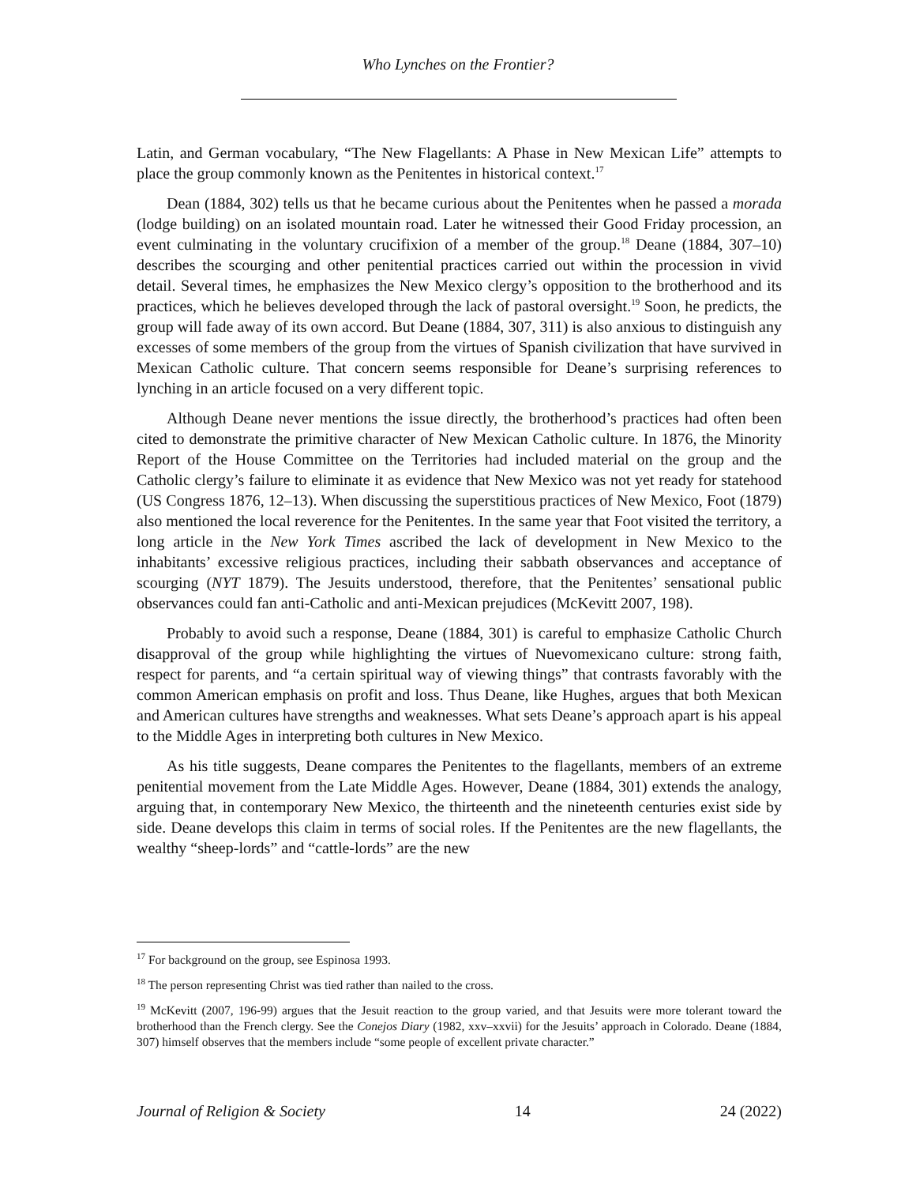Who Lynches on the Frontier?
Latin, and German vocabulary, “The New Flagellants: A Phase in New Mexican Life” attempts to place the group commonly known as the Penitentes in historical context.<sup>17</sup>
Dean (1884, 302) tells us that he became curious about the Penitentes when he passed a morada (lodge building) on an isolated mountain road. Later he witnessed their Good Friday procession, an event culminating in the voluntary crucifixion of a member of the group.<sup>18</sup> Deane (1884, 307–10) describes the scourging and other penitential practices carried out within the procession in vivid detail. Several times, he emphasizes the New Mexico clergy’s opposition to the brotherhood and its practices, which he believes developed through the lack of pastoral oversight.<sup>19</sup> Soon, he predicts, the group will fade away of its own accord. But Deane (1884, 307, 311) is also anxious to distinguish any excesses of some members of the group from the virtues of Spanish civilization that have survived in Mexican Catholic culture. That concern seems responsible for Deane’s surprising references to lynching in an article focused on a very different topic.
Although Deane never mentions the issue directly, the brotherhood’s practices had often been cited to demonstrate the primitive character of New Mexican Catholic culture. In 1876, the Minority Report of the House Committee on the Territories had included material on the group and the Catholic clergy’s failure to eliminate it as evidence that New Mexico was not yet ready for statehood (US Congress 1876, 12–13). When discussing the superstitious practices of New Mexico, Foot (1879) also mentioned the local reverence for the Penitentes. In the same year that Foot visited the territory, a long article in the New York Times ascribed the lack of development in New Mexico to the inhabitants’ excessive religious practices, including their sabbath observances and acceptance of scourging (NYT 1879). The Jesuits understood, therefore, that the Penitentes’ sensational public observances could fan anti-Catholic and anti-Mexican prejudices (McKevitt 2007, 198).
Probably to avoid such a response, Deane (1884, 301) is careful to emphasize Catholic Church disapproval of the group while highlighting the virtues of Nuevomexicano culture: strong faith, respect for parents, and “a certain spiritual way of viewing things” that contrasts favorably with the common American emphasis on profit and loss. Thus Deane, like Hughes, argues that both Mexican and American cultures have strengths and weaknesses. What sets Deane’s approach apart is his appeal to the Middle Ages in interpreting both cultures in New Mexico.
As his title suggests, Deane compares the Penitentes to the flagellants, members of an extreme penitential movement from the Late Middle Ages. However, Deane (1884, 301) extends the analogy, arguing that, in contemporary New Mexico, the thirteenth and the nineteenth centuries exist side by side. Deane develops this claim in terms of social roles. If the Penitentes are the new flagellants, the wealthy “sheep-lords” and “cattle-lords” are the new
<sup>17</sup> For background on the group, see Espinosa 1993.
<sup>18</sup> The person representing Christ was tied rather than nailed to the cross.
<sup>19</sup> McKevitt (2007, 196-99) argues that the Jesuit reaction to the group varied, and that Jesuits were more tolerant toward the brotherhood than the French clergy. See the Conejos Diary (1982, xxv–xxvii) for the Jesuits’ approach in Colorado. Deane (1884, 307) himself observes that the members include “some people of excellent private character.”
Journal of Religion & Society 14 24 (2022)